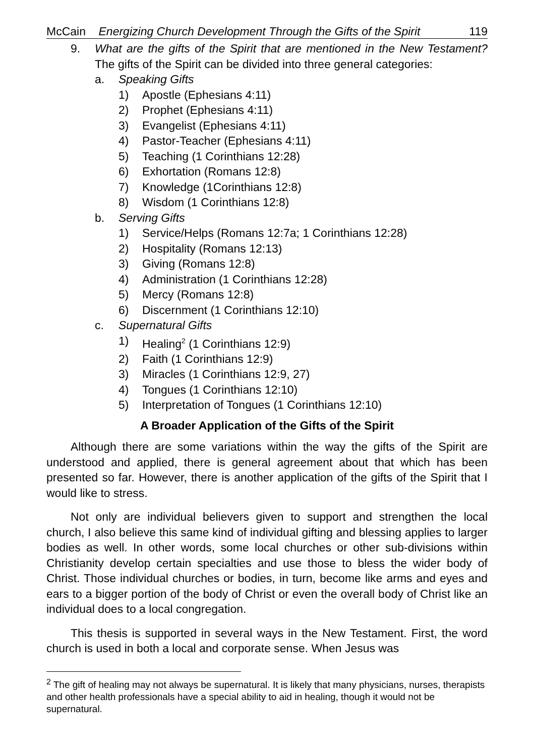McCain Energizing Church Development Through the Gifts of the Spirit 119
9. What are the gifts of the Spirit that are mentioned in the New Testament? The gifts of the Spirit can be divided into three general categories:
a. Speaking Gifts
1) Apostle (Ephesians 4:11)
2) Prophet (Ephesians 4:11)
3) Evangelist (Ephesians 4:11)
4) Pastor-Teacher (Ephesians 4:11)
5) Teaching (1 Corinthians 12:28)
6) Exhortation (Romans 12:8)
7) Knowledge (1Corinthians 12:8)
8) Wisdom (1 Corinthians 12:8)
b. Serving Gifts
1) Service/Helps (Romans 12:7a; 1 Corinthians 12:28)
2) Hospitality (Romans 12:13)
3) Giving (Romans 12:8)
4) Administration (1 Corinthians 12:28)
5) Mercy (Romans 12:8)
6) Discernment (1 Corinthians 12:10)
c. Supernatural Gifts
1) Healing<sup>2</sup> (1 Corinthians 12:9)
2) Faith (1 Corinthians 12:9)
3) Miracles (1 Corinthians 12:9, 27)
4) Tongues (1 Corinthians 12:10)
5) Interpretation of Tongues (1 Corinthians 12:10)
A Broader Application of the Gifts of the Spirit
Although there are some variations within the way the gifts of the Spirit are understood and applied, there is general agreement about that which has been presented so far. However, there is another application of the gifts of the Spirit that I would like to stress.
Not only are individual believers given to support and strengthen the local church, I also believe this same kind of individual gifting and blessing applies to larger bodies as well. In other words, some local churches or other sub-divisions within Christianity develop certain specialties and use those to bless the wider body of Christ. Those individual churches or bodies, in turn, become like arms and eyes and ears to a bigger portion of the body of Christ or even the overall body of Christ like an individual does to a local congregation.
This thesis is supported in several ways in the New Testament. First, the word church is used in both a local and corporate sense. When Jesus was
<sup>2</sup> The gift of healing may not always be supernatural. It is likely that many physicians, nurses, therapists and other health professionals have a special ability to aid in healing, though it would not be supernatural.